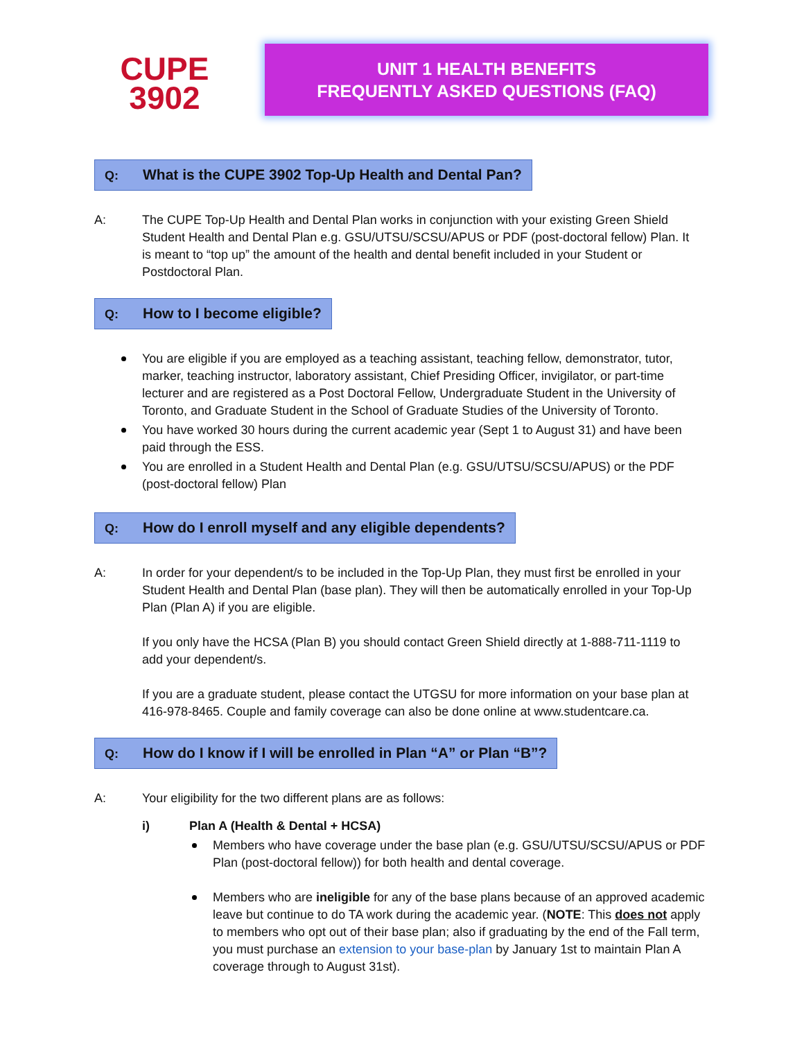CUPE
3902
UNIT 1 HEALTH BENEFITS
FREQUENTLY ASKED QUESTIONS (FAQ)
Q: What is the CUPE 3902 Top-Up Health and Dental Pan?
A: The CUPE Top-Up Health and Dental Plan works in conjunction with your existing Green Shield Student Health and Dental Plan e.g. GSU/UTSU/SCSU/APUS or PDF (post-doctoral fellow) Plan. It is meant to “top up” the amount of the health and dental benefit included in your Student or Postdoctoral Plan.
Q: How to I become eligible?
You are eligible if you are employed as a teaching assistant, teaching fellow, demonstrator, tutor, marker, teaching instructor, laboratory assistant, Chief Presiding Officer, invigilator, or part-time lecturer and are registered as a Post Doctoral Fellow, Undergraduate Student in the University of Toronto, and Graduate Student in the School of Graduate Studies of the University of Toronto.
You have worked 30 hours during the current academic year (Sept 1 to August 31) and have been paid through the ESS.
You are enrolled in a Student Health and Dental Plan (e.g. GSU/UTSU/SCSU/APUS) or the PDF (post-doctoral fellow) Plan
Q: How do I enroll myself and any eligible dependents?
A: In order for your dependent/s to be included in the Top-Up Plan, they must first be enrolled in your Student Health and Dental Plan (base plan). They will then be automatically enrolled in your Top-Up Plan (Plan A) if you are eligible.
If you only have the HCSA (Plan B) you should contact Green Shield directly at 1-888-711-1119 to add your dependent/s.
If you are a graduate student, please contact the UTGSU for more information on your base plan at 416-978-8465. Couple and family coverage can also be done online at www.studentcare.ca.
Q: How do I know if I will be enrolled in Plan “A” or Plan “B”?
A: Your eligibility for the two different plans are as follows:
i) Plan A (Health & Dental + HCSA)
Members who have coverage under the base plan (e.g. GSU/UTSU/SCSU/APUS or PDF Plan (post-doctoral fellow)) for both health and dental coverage.
Members who are ineligible for any of the base plans because of an approved academic leave but continue to do TA work during the academic year. (NOTE: This does not apply to members who opt out of their base plan; also if graduating by the end of the Fall term, you must purchase an extension to your base-plan by January 1st to maintain Plan A coverage through to August 31st).